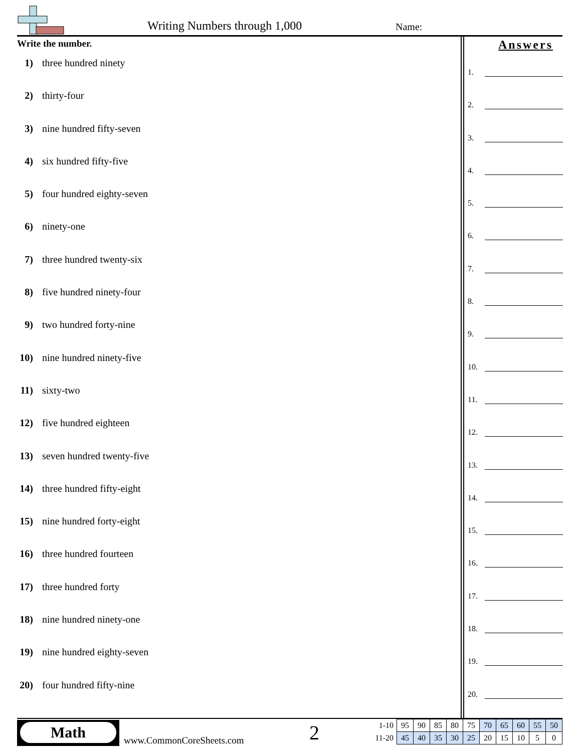Writing Numbers through 1,000 Name:
Write the number.
1) three hundred ninety
2) thirty-four
3) nine hundred fifty-seven
4) six hundred fifty-five
5) four hundred eighty-seven
6) ninety-one
7) three hundred twenty-six
8) five hundred ninety-four
9) two hundred forty-nine
10) nine hundred ninety-five
11) sixty-two
12) five hundred eighteen
13) seven hundred twenty-five
14) three hundred fifty-eight
15) nine hundred forty-eight
16) three hundred fourteen
17) three hundred forty
18) nine hundred ninety-one
19) nine hundred eighty-seven
20) four hundred fifty-nine
Answers
1.
2.
3.
4.
5.
6.
7.
8.
9.
10.
11.
12.
13.
14.
15.
16.
17.
18.
19.
20.
Math
www.CommonCoreSheets.com 2
| 1-10 | 95 | 90 | 85 | 80 | 75 | 70 | 65 | 60 | 55 | 50 |
| 11-20 | 45 | 40 | 35 | 30 | 25 | 20 | 15 | 10 | 5 | 0 |